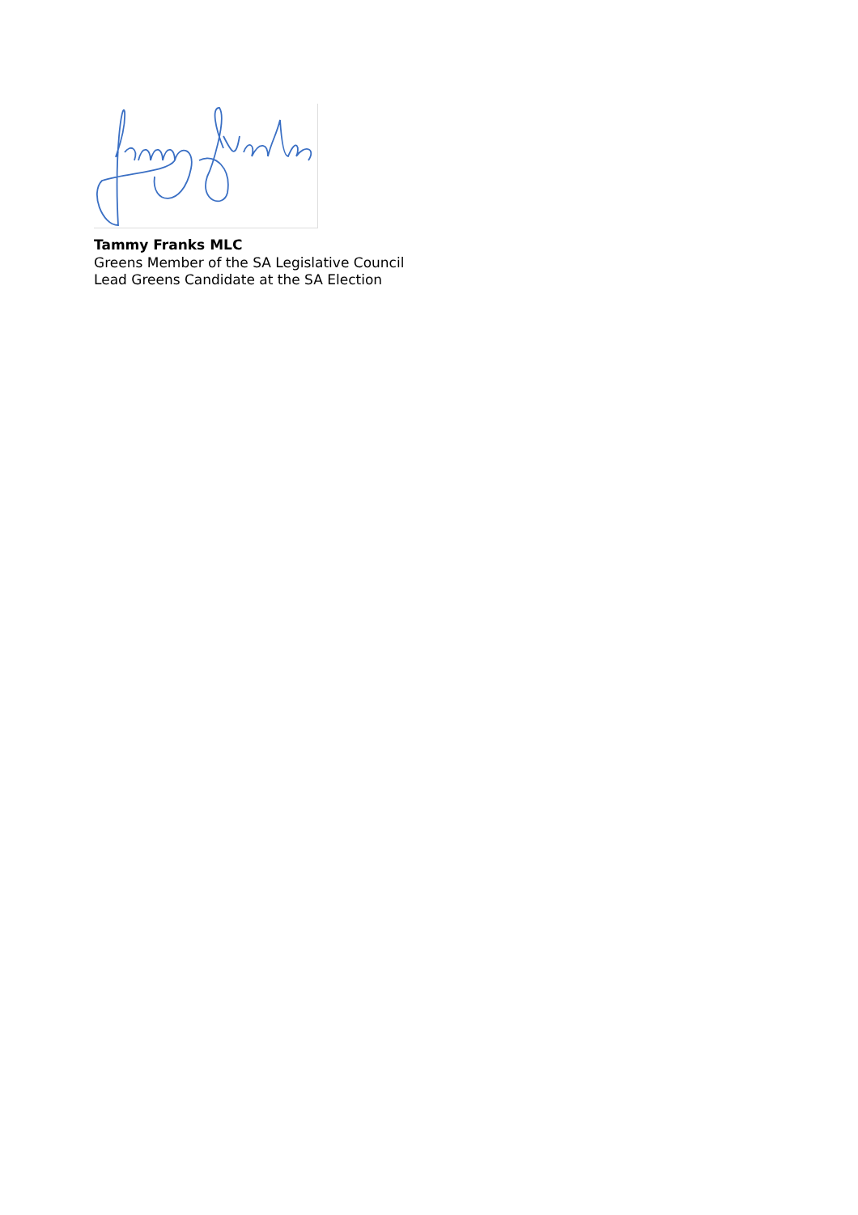Tammy Franks MLC
Greens Member of the SA Legislative Council
Lead Greens Candidate at the SA Election